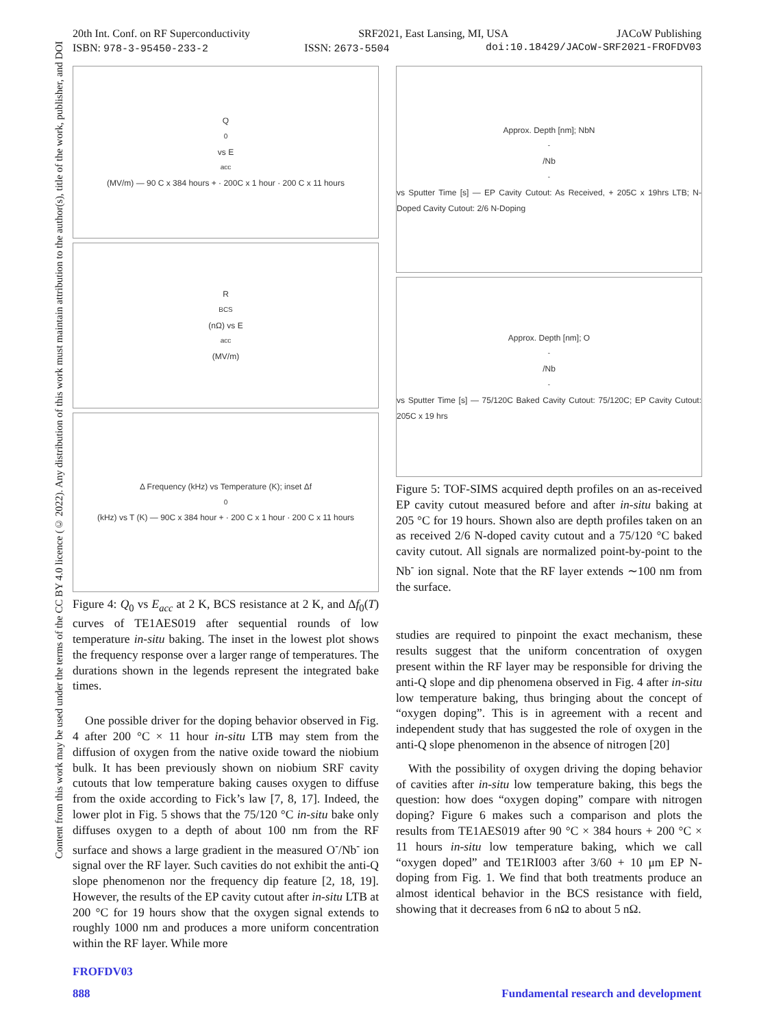20th Int. Conf. on RF Superconductivity SRF2021, East Lansing, MI, USA JACoW Publishing
ISBN: 978-3-95450-233-2 ISSN: 2673-5504 doi:10.18429/JACoW-SRF2021-FROFDV03
Content from this work may be used under the terms of the CC BY 4.0 licence (© 2022). Any distribution of this work must maintain attribution to the author(s), title of the work, publisher, and DOI
Q<sub>0</sub> vs E<sub>acc</sub> (MV/m) — 90 C x 384 hours + · 200C x 1 hour · 200 C x 11 hours
R<sub>BCS</sub> (nΩ) vs E<sub>acc</sub> (MV/m)
Δ Frequency (kHz) vs Temperature (K); inset Δf<sub>0</sub> (kHz) vs T (K) — 90C x 384 hour + · 200 C x 1 hour · 200 C x 11 hours
Figure 4: Q<sub>0</sub> vs E<sub>acc</sub> at 2 K, BCS resistance at 2 K, and Δf<sub>0</sub>(T) curves of TE1AES019 after sequential rounds of low temperature in-situ baking. The inset in the lowest plot shows the frequency response over a larger range of temperatures. The durations shown in the legends represent the integrated bake times.
One possible driver for the doping behavior observed in Fig. 4 after 200 °C × 11 hour in-situ LTB may stem from the diffusion of oxygen from the native oxide toward the niobium bulk. It has been previously shown on niobium SRF cavity cutouts that low temperature baking causes oxygen to diffuse from the oxide according to Fick’s law [7, 8, 17]. Indeed, the lower plot in Fig. 5 shows that the 75/120 °C in-situ bake only diffuses oxygen to a depth of about 100 nm from the RF surface and shows a large gradient in the measured O<sup>-</sup>/Nb<sup>-</sup> ion signal over the RF layer. Such cavities do not exhibit the anti-Q slope phenomenon nor the frequency dip feature [2, 18, 19]. However, the results of the EP cavity cutout after in-situ LTB at 200 °C for 19 hours show that the oxygen signal extends to roughly 1000 nm and produces a more uniform concentration within the RF layer. While more
Approx. Depth [nm]; NbN<sup>-</sup>/Nb<sup>-</sup> vs Sputter Time [s] — EP Cavity Cutout: As Received, + 205C x 19hrs LTB; N-Doped Cavity Cutout: 2/6 N-Doping
Approx. Depth [nm]; O<sup>-</sup>/Nb<sup>-</sup> vs Sputter Time [s] — 75/120C Baked Cavity Cutout: 75/120C; EP Cavity Cutout: 205C x 19 hrs
Figure 5: TOF-SIMS acquired depth profiles on an as-received EP cavity cutout measured before and after in-situ baking at 205 °C for 19 hours. Shown also are depth profiles taken on an as received 2/6 N-doped cavity cutout and a 75/120 °C baked cavity cutout. All signals are normalized point-by-point to the Nb<sup>-</sup> ion signal. Note that the RF layer extends ∼100 nm from the surface.
studies are required to pinpoint the exact mechanism, these results suggest that the uniform concentration of oxygen present within the RF layer may be responsible for driving the anti-Q slope and dip phenomena observed in Fig. 4 after in-situ low temperature baking, thus bringing about the concept of “oxygen doping”. This is in agreement with a recent and independent study that has suggested the role of oxygen in the anti-Q slope phenomenon in the absence of nitrogen [20]
With the possibility of oxygen driving the doping behavior of cavities after in-situ low temperature baking, this begs the question: how does “oxygen doping” compare with nitrogen doping? Figure 6 makes such a comparison and plots the results from TE1AES019 after 90 °C × 384 hours + 200 °C × 11 hours in-situ low temperature baking, which we call “oxygen doped” and TE1RI003 after 3/60 + 10 μm EP N-doping from Fig. 1. We find that both treatments produce an almost identical behavior in the BCS resistance with field, showing that it decreases from 6 nΩ to about 5 nΩ.
FROFDV03
888 Fundamental research and development